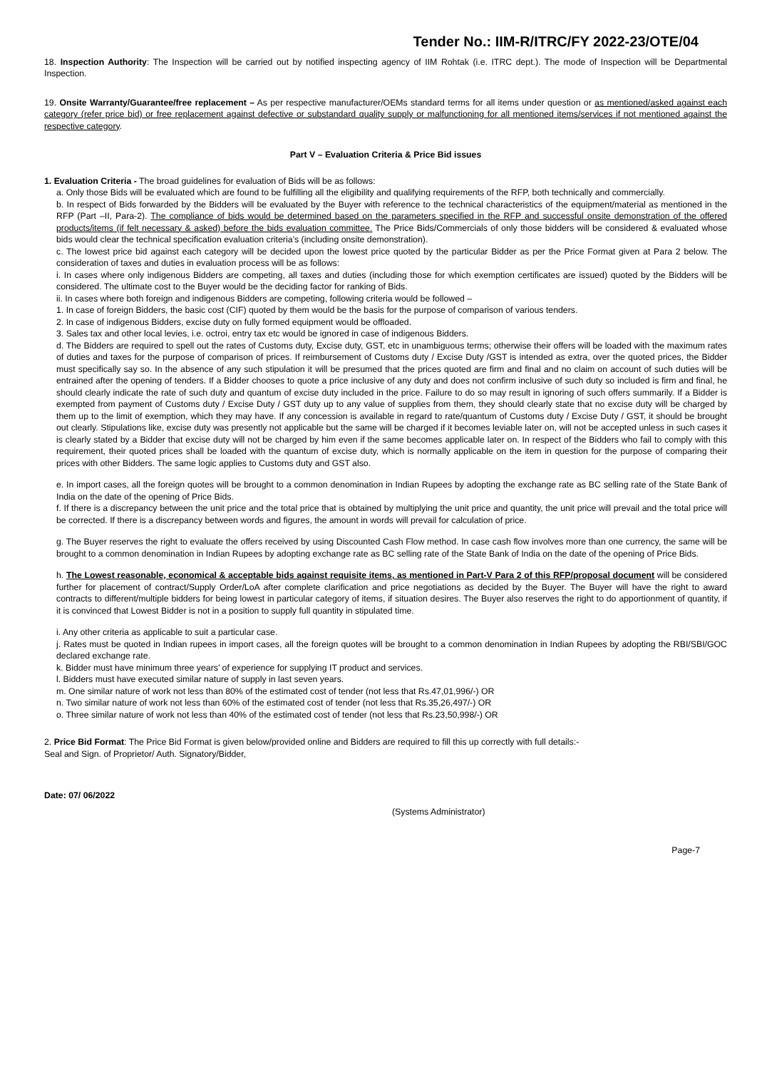Tender No.: IIM-R/ITRC/FY 2022-23/OTE/04
18. Inspection Authority: The Inspection will be carried out by notified inspecting agency of IIM Rohtak (i.e. ITRC dept.). The mode of Inspection will be Departmental Inspection.
19. Onsite Warranty/Guarantee/free replacement – As per respective manufacturer/OEMs standard terms for all items under question or as mentioned/asked against each category (refer price bid) or free replacement against defective or substandard quality supply or malfunctioning for all mentioned items/services if not mentioned against the respective category.
Part V – Evaluation Criteria & Price Bid issues
1. Evaluation Criteria - The broad guidelines for evaluation of Bids will be as follows:
a. Only those Bids will be evaluated which are found to be fulfilling all the eligibility and qualifying requirements of the RFP, both technically and commercially.
b. In respect of Bids forwarded by the Bidders will be evaluated by the Buyer with reference to the technical characteristics of the equipment/material as mentioned in the RFP (Part –II, Para-2). The compliance of bids would be determined based on the parameters specified in the RFP and successful onsite demonstration of the offered products/items (if felt necessary & asked) before the bids evaluation committee. The Price Bids/Commercials of only those bidders will be considered & evaluated whose bids would clear the technical specification evaluation criteria’s (including onsite demonstration).
c. The lowest price bid against each category will be decided upon the lowest price quoted by the particular Bidder as per the Price Format given at Para 2 below. The consideration of taxes and duties in evaluation process will be as follows:
i. In cases where only indigenous Bidders are competing, all taxes and duties (including those for which exemption certificates are issued) quoted by the Bidders will be considered. The ultimate cost to the Buyer would be the deciding factor for ranking of Bids.
ii. In cases where both foreign and indigenous Bidders are competing, following criteria would be followed –
1. In case of foreign Bidders, the basic cost (CIF) quoted by them would be the basis for the purpose of comparison of various tenders.
2. In case of indigenous Bidders, excise duty on fully formed equipment would be offloaded.
3. Sales tax and other local levies, i.e. octroi, entry tax etc would be ignored in case of indigenous Bidders.
d. The Bidders are required to spell out the rates of Customs duty, Excise duty, GST, etc in unambiguous terms; otherwise their offers will be loaded with the maximum rates of duties and taxes for the purpose of comparison of prices. If reimbursement of Customs duty / Excise Duty /GST is intended as extra, over the quoted prices, the Bidder must specifically say so. In the absence of any such stipulation it will be presumed that the prices quoted are firm and final and no claim on account of such duties will be entrained after the opening of tenders. If a Bidder chooses to quote a price inclusive of any duty and does not confirm inclusive of such duty so included is firm and final, he should clearly indicate the rate of such duty and quantum of excise duty included in the price. Failure to do so may result in ignoring of such offers summarily. If a Bidder is exempted from payment of Customs duty / Excise Duty / GST duty up to any value of supplies from them, they should clearly state that no excise duty will be charged by them up to the limit of exemption, which they may have. If any concession is available in regard to rate/quantum of Customs duty / Excise Duty / GST, it should be brought out clearly. Stipulations like, excise duty was presently not applicable but the same will be charged if it becomes leviable later on, will not be accepted unless in such cases it is clearly stated by a Bidder that excise duty will not be charged by him even if the same becomes applicable later on. In respect of the Bidders who fail to comply with this requirement, their quoted prices shall be loaded with the quantum of excise duty, which is normally applicable on the item in question for the purpose of comparing their prices with other Bidders. The same logic applies to Customs duty and GST also.
e. In import cases, all the foreign quotes will be brought to a common denomination in Indian Rupees by adopting the exchange rate as BC selling rate of the State Bank of India on the date of the opening of Price Bids.
f. If there is a discrepancy between the unit price and the total price that is obtained by multiplying the unit price and quantity, the unit price will prevail and the total price will be corrected. If there is a discrepancy between words and figures, the amount in words will prevail for calculation of price.
g. The Buyer reserves the right to evaluate the offers received by using Discounted Cash Flow method. In case cash flow involves more than one currency, the same will be brought to a common denomination in Indian Rupees by adopting exchange rate as BC selling rate of the State Bank of India on the date of the opening of Price Bids.
h. The Lowest reasonable, economical & acceptable bids against requisite items, as mentioned in Part-V Para 2 of this RFP/proposal document will be considered further for placement of contract/Supply Order/LoA after complete clarification and price negotiations as decided by the Buyer. The Buyer will have the right to award contracts to different/multiple bidders for being lowest in particular category of items, if situation desires. The Buyer also reserves the right to do apportionment of quantity, if it is convinced that Lowest Bidder is not in a position to supply full quantity in stipulated time.
i. Any other criteria as applicable to suit a particular case.
j. Rates must be quoted in Indian rupees in import cases, all the foreign quotes will be brought to a common denomination in Indian Rupees by adopting the RBI/SBI/GOC declared exchange rate.
k. Bidder must have minimum three years’ of experience for supplying IT product and services.
l. Bidders must have executed similar nature of supply in last seven years.
m. One similar nature of work not less than 80% of the estimated cost of tender (not less that Rs.47,01,996/-) OR
n. Two similar nature of work not less than 60% of the estimated cost of tender (not less that Rs.35,26,497/-) OR
o. Three similar nature of work not less than 40% of the estimated cost of tender (not less that Rs.23,50,998/-) OR
2. Price Bid Format: The Price Bid Format is given below/provided online and Bidders are required to fill this up correctly with full details:-
Seal and Sign. of Proprietor/ Auth. Signatory/Bidder,
Date: 07/ 06/2022
(Systems Administrator)
Page-7